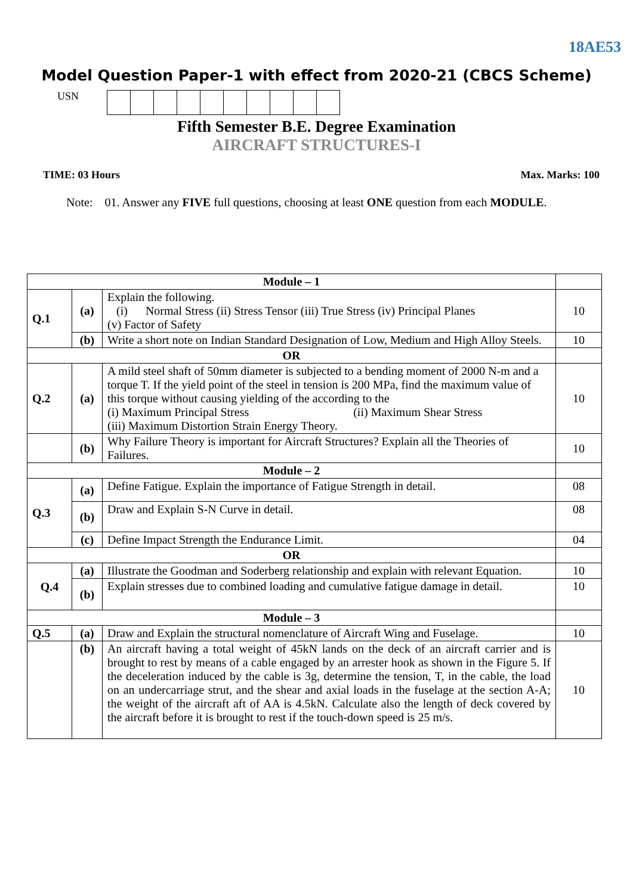18AE53
Model Question Paper-1 with effect from 2020-21 (CBCS Scheme)
USN
Fifth Semester B.E. Degree Examination
AIRCRAFT STRUCTURES-I
TIME: 03 Hours Max. Marks: 100
Note: 01. Answer any FIVE full questions, choosing at least ONE question from each MODULE.
| Module – 1 | | | |
| Q.1 | (a) | Explain the following. (i) Normal Stress (ii) Stress Tensor (iii) True Stress (iv) Principal Planes (v) Factor of Safety | 10 |
| | (b) | Write a short note on Indian Standard Designation of Low, Medium and High Alloy Steels. | 10 |
| OR | | | |
| Q.2 | (a) | A mild steel shaft of 50mm diameter is subjected to a bending moment of 2000 N-m and a torque T. If the yield point of the steel in tension is 200 MPa, find the maximum value of this torque without causing yielding of the according to the (i) Maximum Principal Stress (ii) Maximum Shear Stress (iii) Maximum Distortion Strain Energy Theory. | 10 |
| | (b) | Why Failure Theory is important for Aircraft Structures? Explain all the Theories of Failures. | 10 |
| Module – 2 | | | |
| Q.3 | (a) | Define Fatigue. Explain the importance of Fatigue Strength in detail. | 08 |
| | (b) | Draw and Explain S-N Curve in detail. | 08 |
| | (c) | Define Impact Strength the Endurance Limit. | 04 |
| OR | | | |
| Q.4 | (a) | Illustrate the Goodman and Soderberg relationship and explain with relevant Equation. | 10 |
| | (b) | Explain stresses due to combined loading and cumulative fatigue damage in detail. | 10 |
| Module – 3 | | | |
| Q.5 | (a) | Draw and Explain the structural nomenclature of Aircraft Wing and Fuselage. | 10 |
| | (b) | An aircraft having a total weight of 45kN lands on the deck of an aircraft carrier and is brought to rest by means of a cable engaged by an arrester hook as shown in the Figure 5. If the deceleration induced by the cable is 3g, determine the tension, T, in the cable, the load on an undercarriage strut, and the shear and axial loads in the fuselage at the section A-A; the weight of the aircraft aft of AA is 4.5kN. Calculate also the length of deck covered by the aircraft before it is brought to rest if the touch-down speed is 25 m/s. | 10 |